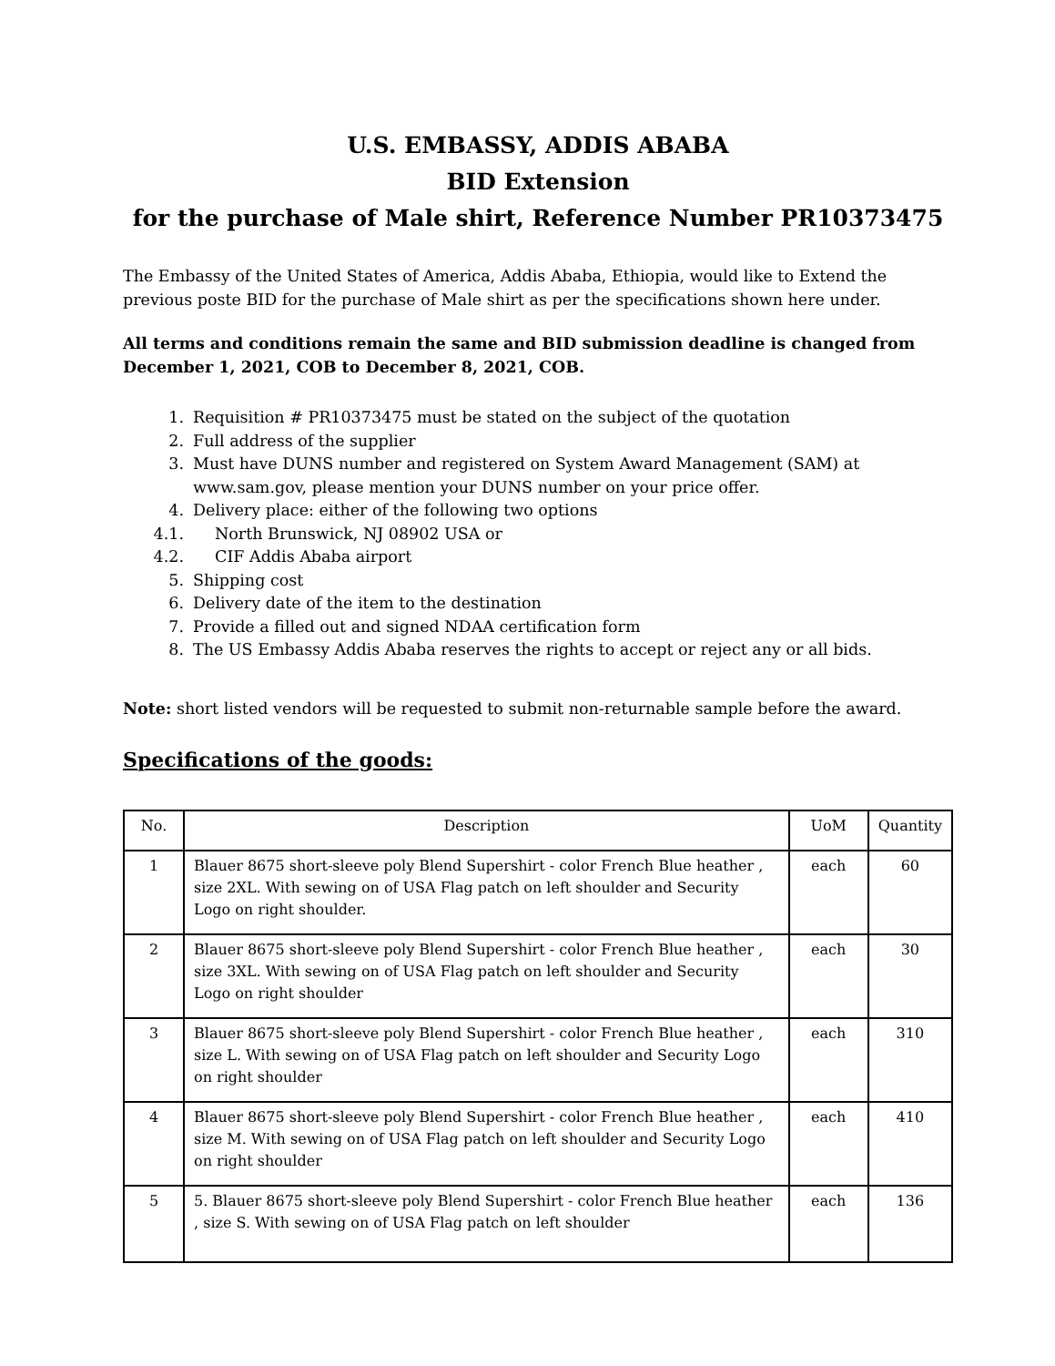U.S. EMBASSY, ADDIS ABABA
BID Extension
for the purchase of Male shirt, Reference Number PR10373475
The Embassy of the United States of America, Addis Ababa, Ethiopia, would like to Extend the previous poste BID for the purchase of Male shirt as per the specifications shown here under.
All terms and conditions remain the same and BID submission deadline is changed from December 1, 2021, COB to December 8, 2021, COB.
1. Requisition # PR10373475 must be stated on the subject of the quotation
2. Full address of the supplier
3. Must have DUNS number and registered on System Award Management (SAM) at www.sam.gov, please mention your DUNS number on your price offer.
4. Delivery place: either of the following two options
4.1. North Brunswick, NJ 08902 USA or
4.2. CIF Addis Ababa airport
5. Shipping cost
6. Delivery date of the item to the destination
7. Provide a filled out and signed NDAA certification form
8. The US Embassy Addis Ababa reserves the rights to accept or reject any or all bids.
Note: short listed vendors will be requested to submit non-returnable sample before the award.
Specifications of the goods:
| No. | Description | UoM | Quantity |
| --- | --- | --- | --- |
| 1 | Blauer 8675 short-sleeve poly Blend Supershirt - color French Blue heather , size 2XL. With sewing on of USA Flag patch on left shoulder and Security Logo on right shoulder. | each | 60 |
| 2 | Blauer 8675 short-sleeve poly Blend Supershirt - color French Blue heather , size 3XL. With sewing on of USA Flag patch on left shoulder and Security Logo on right shoulder | each | 30 |
| 3 | Blauer 8675 short-sleeve poly Blend Supershirt - color French Blue heather , size L. With sewing on of USA Flag patch on left shoulder and Security Logo on right shoulder | each | 310 |
| 4 | Blauer 8675 short-sleeve poly Blend Supershirt - color French Blue heather , size M. With sewing on of USA Flag patch on left shoulder and Security Logo on right shoulder | each | 410 |
| 5 | 5. Blauer 8675 short-sleeve poly Blend Supershirt - color French Blue heather , size S. With sewing on of USA Flag patch on left shoulder | each | 136 |